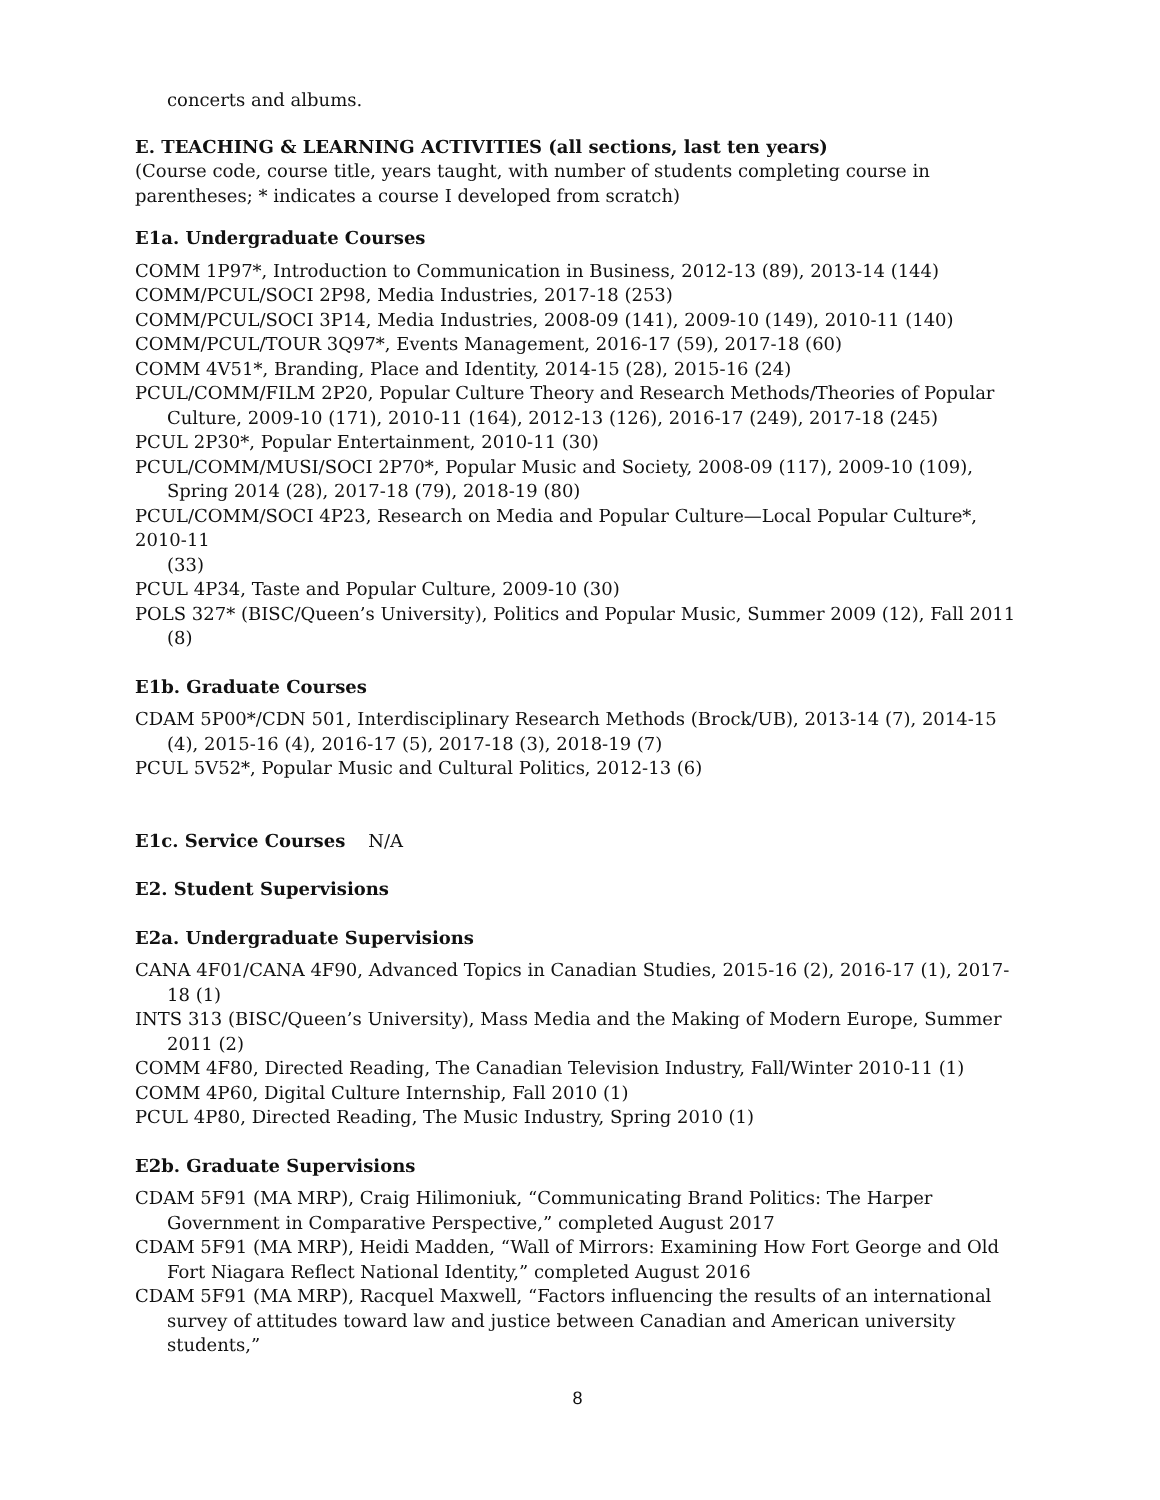concerts and albums.
E. TEACHING & LEARNING ACTIVITIES (all sections, last ten years)
(Course code, course title, years taught, with number of students completing course in parentheses; * indicates a course I developed from scratch)
E1a. Undergraduate Courses
COMM 1P97*, Introduction to Communication in Business, 2012-13 (89), 2013-14 (144)
COMM/PCUL/SOCI 2P98, Media Industries, 2017-18 (253)
COMM/PCUL/SOCI 3P14, Media Industries, 2008-09 (141), 2009-10 (149), 2010-11 (140)
COMM/PCUL/TOUR 3Q97*, Events Management, 2016-17 (59), 2017-18 (60)
COMM 4V51*, Branding, Place and Identity, 2014-15 (28), 2015-16 (24)
PCUL/COMM/FILM 2P20, Popular Culture Theory and Research Methods/Theories of Popular Culture, 2009-10 (171), 2010-11 (164), 2012-13 (126), 2016-17 (249), 2017-18 (245)
PCUL 2P30*, Popular Entertainment, 2010-11 (30)
PCUL/COMM/MUSI/SOCI 2P70*, Popular Music and Society, 2008-09 (117), 2009-10 (109), Spring 2014 (28), 2017-18 (79), 2018-19 (80)
PCUL/COMM/SOCI 4P23, Research on Media and Popular Culture—Local Popular Culture*, 2010-11
(33)
PCUL 4P34, Taste and Popular Culture, 2009-10 (30)
POLS 327* (BISC/Queen’s University), Politics and Popular Music, Summer 2009 (12), Fall 2011 (8)
E1b. Graduate Courses
CDAM 5P00*/CDN 501, Interdisciplinary Research Methods (Brock/UB), 2013-14 (7), 2014-15 (4), 2015-16 (4), 2016-17 (5), 2017-18 (3), 2018-19 (7)
PCUL 5V52*, Popular Music and Cultural Politics, 2012-13 (6)
E1c. Service Courses N/A
E2. Student Supervisions
E2a. Undergraduate Supervisions
CANA 4F01/CANA 4F90, Advanced Topics in Canadian Studies, 2015-16 (2), 2016-17 (1), 2017-18 (1)
INTS 313 (BISC/Queen’s University), Mass Media and the Making of Modern Europe, Summer 2011 (2)
COMM 4F80, Directed Reading, The Canadian Television Industry, Fall/Winter 2010-11 (1)
COMM 4P60, Digital Culture Internship, Fall 2010 (1)
PCUL 4P80, Directed Reading, The Music Industry, Spring 2010 (1)
E2b. Graduate Supervisions
CDAM 5F91 (MA MRP), Craig Hilimoniuk, “Communicating Brand Politics: The Harper Government in Comparative Perspective,” completed August 2017
CDAM 5F91 (MA MRP), Heidi Madden, “Wall of Mirrors: Examining How Fort George and Old Fort Niagara Reflect National Identity,” completed August 2016
CDAM 5F91 (MA MRP), Racquel Maxwell, “Factors influencing the results of an international survey of attitudes toward law and justice between Canadian and American university students,”
8